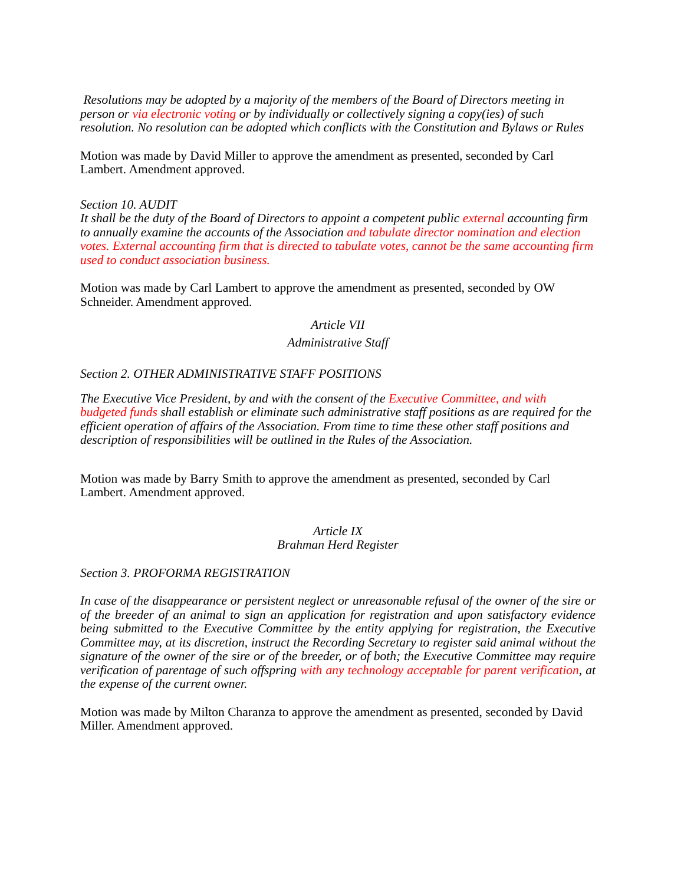Resolutions may be adopted by a majority of the members of the Board of Directors meeting in person or via electronic voting or by individually or collectively signing a copy(ies) of such resolution. No resolution can be adopted which conflicts with the Constitution and Bylaws or Rules
Motion was made by David Miller to approve the amendment as presented, seconded by Carl Lambert. Amendment approved.
Section 10. AUDIT
It shall be the duty of the Board of Directors to appoint a competent public external accounting firm to annually examine the accounts of the Association and tabulate director nomination and election votes. External accounting firm that is directed to tabulate votes, cannot be the same accounting firm used to conduct association business.
Motion was made by Carl Lambert to approve the amendment as presented, seconded by OW Schneider. Amendment approved.
Article VII
Administrative Staff
Section 2. OTHER ADMINISTRATIVE STAFF POSITIONS
The Executive Vice President, by and with the consent of the Executive Committee, and with budgeted funds shall establish or eliminate such administrative staff positions as are required for the efficient operation of affairs of the Association. From time to time these other staff positions and description of responsibilities will be outlined in the Rules of the Association.
Motion was made by Barry Smith to approve the amendment as presented, seconded by Carl Lambert. Amendment approved.
Article IX
Brahman Herd Register
Section 3. PROFORMA REGISTRATION
In case of the disappearance or persistent neglect or unreasonable refusal of the owner of the sire or of the breeder of an animal to sign an application for registration and upon satisfactory evidence being submitted to the Executive Committee by the entity applying for registration, the Executive Committee may, at its discretion, instruct the Recording Secretary to register said animal without the signature of the owner of the sire or of the breeder, or of both; the Executive Committee may require verification of parentage of such offspring with any technology acceptable for parent verification, at the expense of the current owner.
Motion was made by Milton Charanza to approve the amendment as presented, seconded by David Miller. Amendment approved.